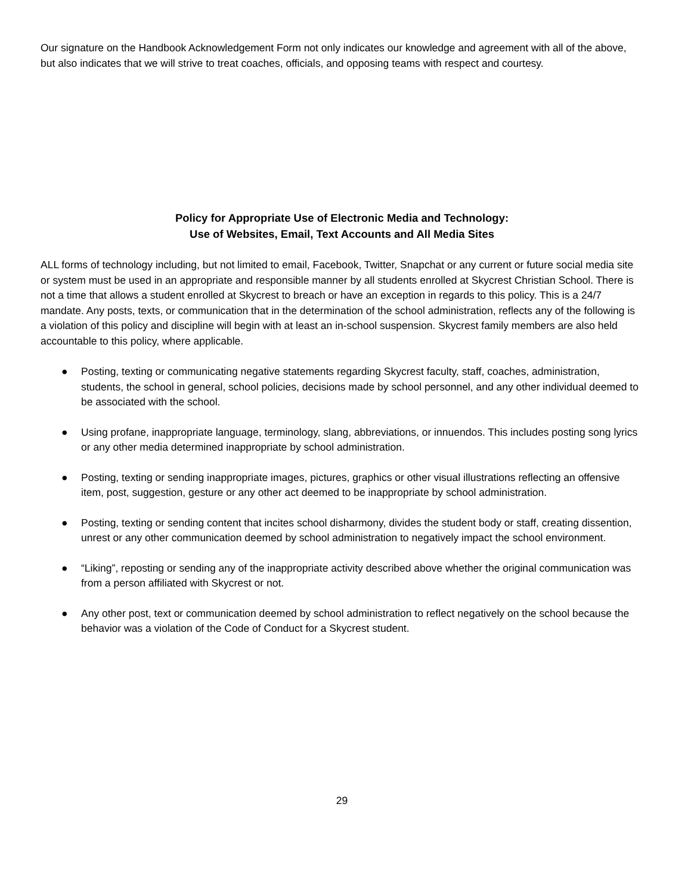Our signature on the Handbook Acknowledgement Form not only indicates our knowledge and agreement with all of the above, but also indicates that we will strive to treat coaches, officials, and opposing teams with respect and courtesy.
Policy for Appropriate Use of Electronic Media and Technology:
Use of Websites, Email, Text Accounts and All Media Sites
ALL forms of technology including, but not limited to email, Facebook, Twitter, Snapchat or any current or future social media site or system must be used in an appropriate and responsible manner by all students enrolled at Skycrest Christian School. There is not a time that allows a student enrolled at Skycrest to breach or have an exception in regards to this policy. This is a 24/7 mandate. Any posts, texts, or communication that in the determination of the school administration, reflects any of the following is a violation of this policy and discipline will begin with at least an in-school suspension. Skycrest family members are also held accountable to this policy, where applicable.
● Posting, texting or communicating negative statements regarding Skycrest faculty, staff, coaches, administration, students, the school in general, school policies, decisions made by school personnel, and any other individual deemed to be associated with the school.
● Using profane, inappropriate language, terminology, slang, abbreviations, or innuendos. This includes posting song lyrics or any other media determined inappropriate by school administration.
● Posting, texting or sending inappropriate images, pictures, graphics or other visual illustrations reflecting an offensive item, post, suggestion, gesture or any other act deemed to be inappropriate by school administration.
● Posting, texting or sending content that incites school disharmony, divides the student body or staff, creating dissention, unrest or any other communication deemed by school administration to negatively impact the school environment.
● “Liking”, reposting or sending any of the inappropriate activity described above whether the original communication was from a person affiliated with Skycrest or not.
● Any other post, text or communication deemed by school administration to reflect negatively on the school because the behavior was a violation of the Code of Conduct for a Skycrest student.
29